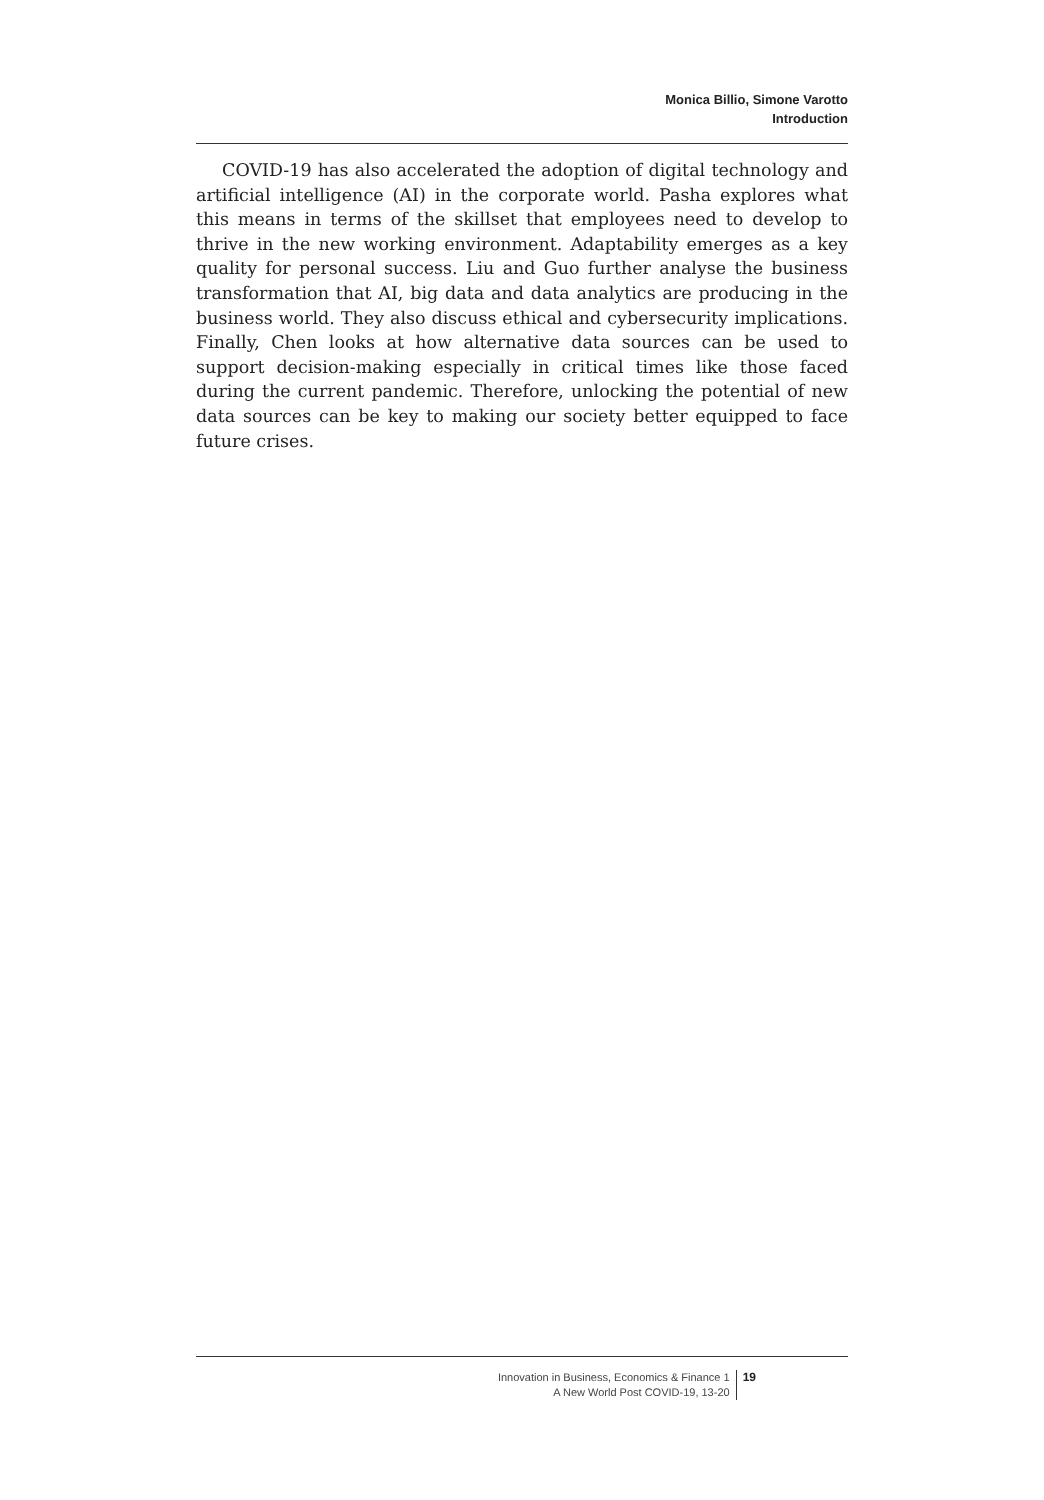Monica Billio, Simone Varotto
Introduction
COVID-19 has also accelerated the adoption of digital technology and artificial intelligence (AI) in the corporate world. Pasha explores what this means in terms of the skillset that employees need to develop to thrive in the new working environment. Adaptability emerges as a key quality for personal success. Liu and Guo further analyse the business transformation that AI, big data and data analytics are producing in the business world. They also discuss ethical and cybersecurity implications. Finally, Chen looks at how alternative data sources can be used to support decision-making especially in critical times like those faced during the current pandemic. Therefore, unlocking the potential of new data sources can be key to making our society better equipped to face future crises.
Innovation in Business, Economics & Finance 1
A New World Post COVID-19, 13-20
19